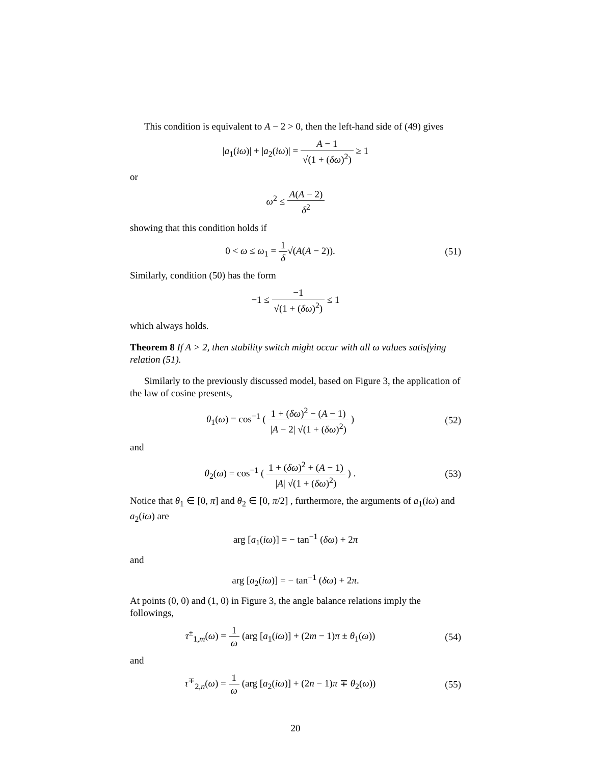This condition is equivalent to A − 2 > 0, then the left-hand side of (49) gives
|a<sub>1</sub>(iω)| + |a<sub>2</sub>(iω)| = A − 1 √(1 + (δω)<sup>2</sup>) ≥ 1
or
ω<sup>2</sup> ≤ A(A − 2) δ<sup>2</sup>
showing that this condition holds if
0 < ω ≤ ω<sub>1</sub> = 1 δ√(A(A − 2)). (51)
Similarly, condition (50) has the form
−1 ≤ −1 √(1 + (δω)<sup>2</sup>) ≤ 1
which always holds.
Theorem 8 If A > 2, then stability switch might occur with all ω values satisfying relation (51).
Similarly to the previously discussed model, based on Figure 3, the application of the law of cosine presents,
θ<sub>1</sub>(ω) = cos<sup>−1</sup> ( 1 + (δω)<sup>2</sup> − (A − 1) |A − 2| √(1 + (δω)<sup>2</sup>) )
(52)
and
θ<sub>2</sub>(ω) = cos<sup>−1</sup> ( 1 + (δω)<sup>2</sup> + (A − 1) |A| √(1 + (δω)<sup>2</sup>) ) .
(53)
Notice that θ<sub>1</sub> ∈ [0, π] and θ<sub>2</sub> ∈ [0, π/2] , furthermore, the arguments of a<sub>1</sub>(iω) and a<sub>2</sub>(iω) are
arg [a<sub>1</sub>(iω)] = − tan<sup>−1</sup> (δω) + 2π
and
arg [a<sub>2</sub>(iω)] = − tan<sup>−1</sup> (δω) + 2π.
At points (0, 0) and (1, 0) in Figure 3, the angle balance relations imply the followings,
τ<sup>±</sup><sub>1,m</sub>(ω) = 1 ω (arg [a<sub>1</sub>(iω)] + (2m − 1)π ± θ<sub>1</sub>(ω))
(54)
and
τ<sup>∓</sup><sub>2,n</sub>(ω) = 1 ω (arg [a<sub>2</sub>(iω)] + (2n − 1)π ∓ θ<sub>2</sub>(ω))
(55)
20